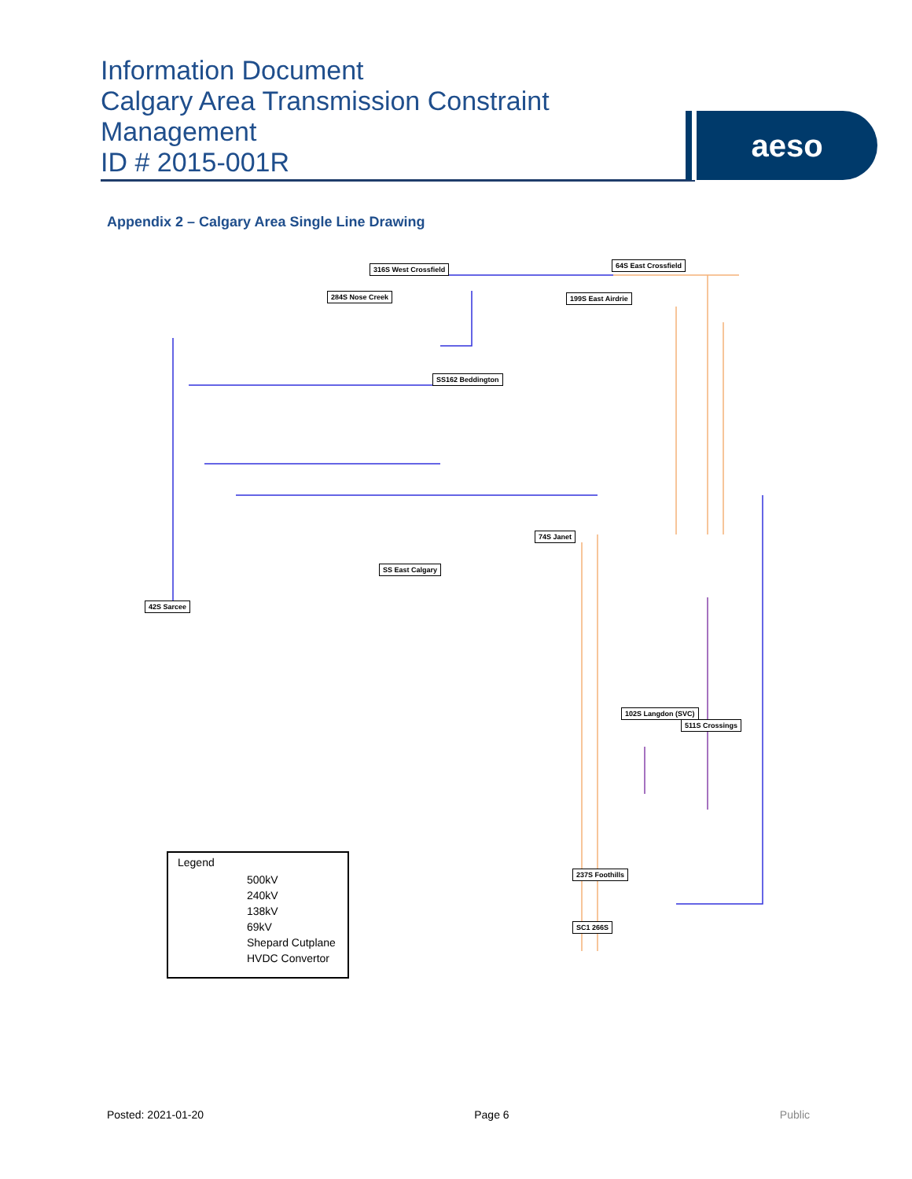Information Document
Calgary Area Transmission Constraint
Management
ID # 2015-001R
aeso
Appendix 2 – Calgary Area Single Line Drawing
316S West Crossfield 64S East Crossfield
284S Nose Creek 199S East Airdrie
SS162 Beddington
74S Janet
SS East Calgary
42S Sarcee
102S Langdon (SVC)
511S Crossings
237S Foothills
SC1 266S
Legend
500kV
240kV
138kV
69kV
Shepard Cutplane
HVDC Convertor
Posted: 2021-01-20 Page 6 Public